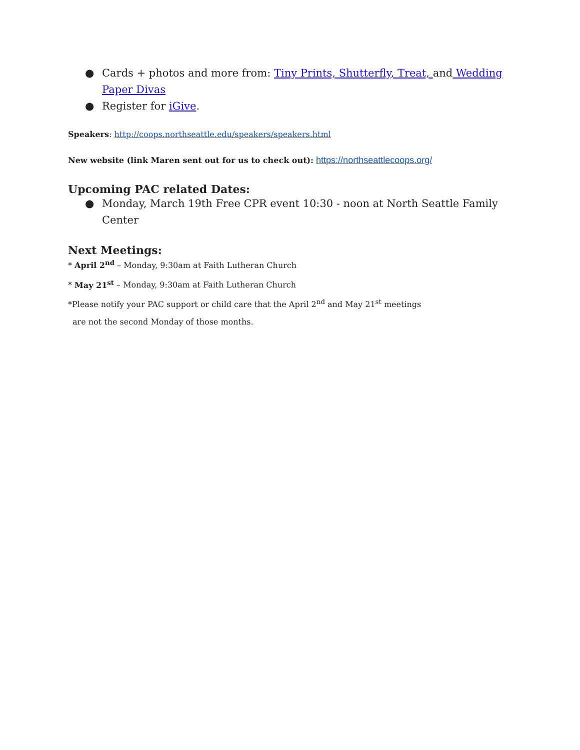● Cards + photos and more from: Tiny Prints, Shutterfly, Treat, and Wedding Paper Divas
● Register for iGive.
Speakers: http://coops.northseattle.edu/speakers/speakers.html
New website (link Maren sent out for us to check out): https://northseattlecoops.org/
Upcoming PAC related Dates:
● Monday, March 19th Free CPR event 10:30 - noon at North Seattle Family Center
Next Meetings:
* April 2<sup>nd</sup> – Monday, 9:30am at Faith Lutheran Church
* May 21<sup>st</sup> – Monday, 9:30am at Faith Lutheran Church
*Please notify your PAC support or child care that the April 2<sup>nd</sup> and May 21<sup>st</sup> meetings
are not the second Monday of those months.